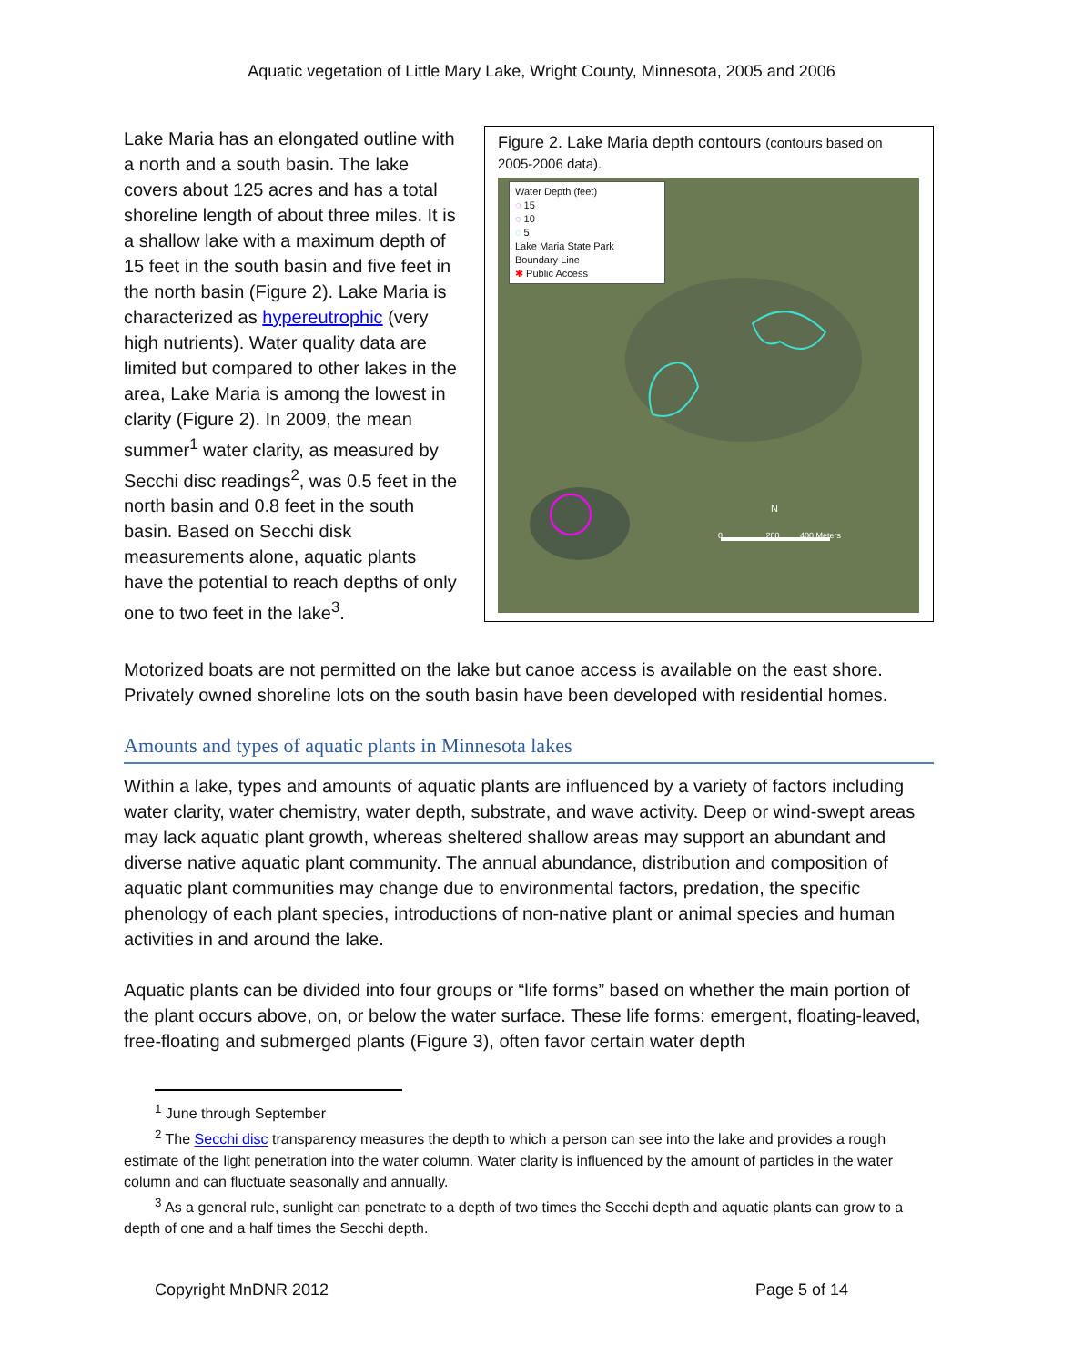Aquatic vegetation of Little Mary Lake, Wright County, Minnesota, 2005 and 2006
Lake Maria has an elongated outline with a north and a south basin. The lake covers about 125 acres and has a total shoreline length of about three miles. It is a shallow lake with a maximum depth of 15 feet in the south basin and five feet in the north basin (Figure 2). Lake Maria is characterized as hypereutrophic (very high nutrients). Water quality data are limited but compared to other lakes in the area, Lake Maria is among the lowest in clarity (Figure 2). In 2009, the mean summer<sup>1</sup> water clarity, as measured by Secchi disc readings<sup>2</sup>, was 0.5 feet in the north basin and 0.8 feet in the south basin. Based on Secchi disk measurements alone, aquatic plants have the potential to reach depths of only one to two feet in the lake<sup>3</sup>.
Figure 2. Lake Maria depth contours (contours based on 2005-2006 data).
Water Depth (feet)
◌ 15
◌ 10
◌ 5
Lake Maria State Park Boundary Line
✱ Public Access
N
0 200 400 Meters
Motorized boats are not permitted on the lake but canoe access is available on the east shore. Privately owned shoreline lots on the south basin have been developed with residential homes.
Amounts and types of aquatic plants in Minnesota lakes
Within a lake, types and amounts of aquatic plants are influenced by a variety of factors including water clarity, water chemistry, water depth, substrate, and wave activity. Deep or wind-swept areas may lack aquatic plant growth, whereas sheltered shallow areas may support an abundant and diverse native aquatic plant community. The annual abundance, distribution and composition of aquatic plant communities may change due to environmental factors, predation, the specific phenology of each plant species, introductions of non-native plant or animal species and human activities in and around the lake.
Aquatic plants can be divided into four groups or “life forms” based on whether the main portion of the plant occurs above, on, or below the water surface. These life forms: emergent, floating-leaved, free-floating and submerged plants (Figure 3), often favor certain water depth
<sup>1</sup> June through September
<sup>2</sup> The Secchi disc transparency measures the depth to which a person can see into the lake and provides a rough estimate of the light penetration into the water column. Water clarity is influenced by the amount of particles in the water column and can fluctuate seasonally and annually.
<sup>3</sup> As a general rule, sunlight can penetrate to a depth of two times the Secchi depth and aquatic plants can grow to a depth of one and a half times the Secchi depth.
Copyright MnDNR 2012 Page 5 of 14